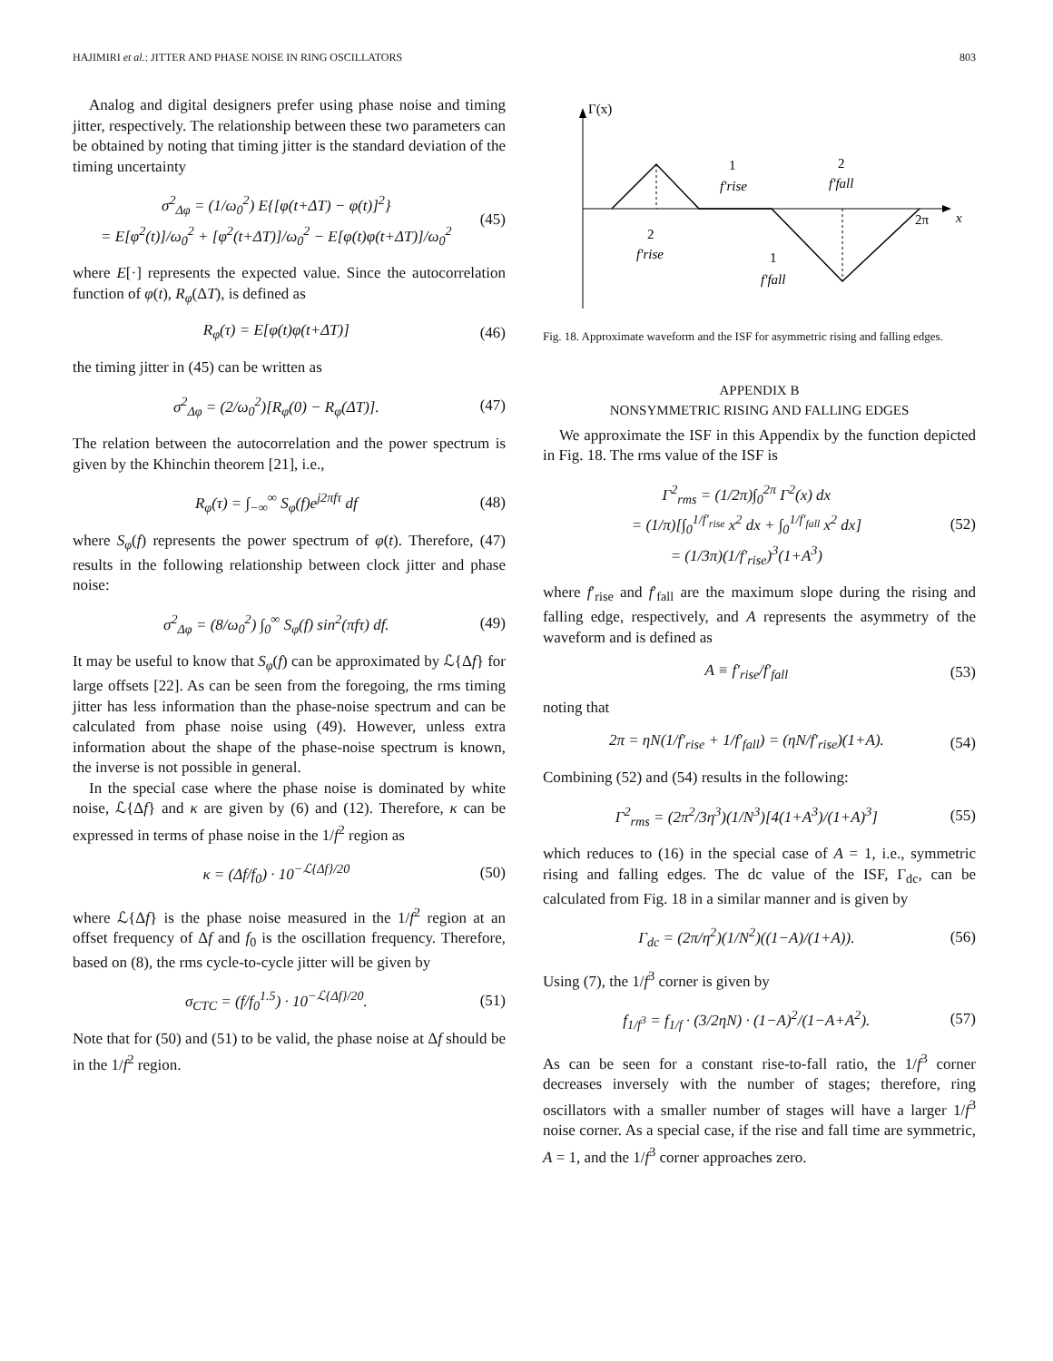HAJIMIRI et al.: JITTER AND PHASE NOISE IN RING OSCILLATORS 803
Analog and digital designers prefer using phase noise and timing jitter, respectively. The relationship between these two parameters can be obtained by noting that timing jitter is the standard deviation of the timing uncertainty
σ<sup>2</sup><sub>Δφ</sub> = (1/ω<sub>0</sub><sup>2</sup>) E{[φ(t+ΔT) − φ(t)]<sup>2</sup>}
= E[φ<sup>2</sup>(t)]/ω<sub>0</sub><sup>2</sup> + [φ<sup>2</sup>(t+ΔT)]/ω<sub>0</sub><sup>2</sup> − E[φ(t)φ(t+ΔT)]/ω<sub>0</sub><sup>2</sup> (45)
where E[·] represents the expected value. Since the autocorrelation function of φ(t), R<sub>φ</sub>(ΔT), is defined as
R<sub>φ</sub>(τ) = E[φ(t)φ(t+ΔT)] (46)
the timing jitter in (45) can be written as
σ<sup>2</sup><sub>Δφ</sub> = (2/ω<sub>0</sub><sup>2</sup>)[R<sub>φ</sub>(0) − R<sub>φ</sub>(ΔT)]. (47)
The relation between the autocorrelation and the power spectrum is given by the Khinchin theorem [21], i.e.,
R<sub>φ</sub>(τ) = ∫<sub>−∞</sub><sup>∞</sup> S<sub>φ</sub>(f)e<sup>j2πfτ</sup> df (48)
where S<sub>φ</sub>(f) represents the power spectrum of φ(t). Therefore, (47) results in the following relationship between clock jitter and phase noise:
σ<sup>2</sup><sub>Δφ</sub> = (8/ω<sub>0</sub><sup>2</sup>) ∫<sub>0</sub><sup>∞</sup> S<sub>φ</sub>(f) sin<sup>2</sup>(πfτ) df. (49)
It may be useful to know that S<sub>φ</sub>(f) can be approximated by ℒ{Δf} for large offsets [22]. As can be seen from the foregoing, the rms timing jitter has less information than the phase-noise spectrum and can be calculated from phase noise using (49). However, unless extra information about the shape of the phase-noise spectrum is known, the inverse is not possible in general.
In the special case where the phase noise is dominated by white noise, ℒ{Δf} and κ are given by (6) and (12). Therefore, κ can be expressed in terms of phase noise in the 1/f<sup>2</sup> region as
κ = (Δf/f<sub>0</sub>) · 10<sup>−ℒ{Δf}/20</sup> (50)
where ℒ{Δf} is the phase noise measured in the 1/f<sup>2</sup> region at an offset frequency of Δf and f<sub>0</sub> is the oscillation frequency. Therefore, based on (8), the rms cycle-to-cycle jitter will be given by
σ<sub>CTC</sub> = (f/f<sub>0</sub><sup>1.5</sup>) · 10<sup>−ℒ{Δf}/20</sup>. (51)
Note that for (50) and (51) to be valid, the phase noise at Δf should be in the 1/f<sup>2</sup> region.
Γ(x)
x
2π
1
f′rise
2
f′fall
2
f′rise
1
f′fall
Fig. 18. Approximate waveform and the ISF for asymmetric rising and falling edges.
APPENDIX B
NONSYMMETRIC RISING AND FALLING EDGES
We approximate the ISF in this Appendix by the function depicted in Fig. 18. The rms value of the ISF is
Γ<sup>2</sup><sub>rms</sub> = (1/2π)∫<sub>0</sub><sup>2π</sup> Γ<sup>2</sup>(x) dx
= (1/π)[∫<sub>0</sub><sup>1/f′<sub>rise</sub></sup> x<sup>2</sup> dx + ∫<sub>0</sub><sup>1/f′<sub>fall</sub></sup> x<sup>2</sup> dx]
= (1/3π)(1/f′<sub>rise</sub>)<sup>3</sup>(1+A<sup>3</sup>) (52)
where f′<sub>rise</sub> and f′<sub>fall</sub> are the maximum slope during the rising and falling edge, respectively, and A represents the asymmetry of the waveform and is defined as
A ≡ f′<sub>rise</sub>/f′<sub>fall</sub> (53)
noting that
2π = ηN(1/f′<sub>rise</sub> + 1/f′<sub>fall</sub>) = (ηN/f′<sub>rise</sub>)(1+A). (54)
Combining (52) and (54) results in the following:
Γ<sup>2</sup><sub>rms</sub> = (2π<sup>2</sup>/3η<sup>3</sup>)(1/N<sup>3</sup>)[4(1+A<sup>3</sup>)/(1+A)<sup>3</sup>] (55)
which reduces to (16) in the special case of A = 1, i.e., symmetric rising and falling edges. The dc value of the ISF, Γ<sub>dc</sub>, can be calculated from Fig. 18 in a similar manner and is given by
Γ<sub>dc</sub> = (2π/η<sup>2</sup>)(1/N<sup>2</sup>)((1−A)/(1+A)). (56)
Using (7), the 1/f<sup>3</sup> corner is given by
f<sub>1/f<sup>3</sup></sub> = f<sub>1/f</sub> · (3/2ηN) · (1−A)<sup>2</sup>/(1−A+A<sup>2</sup>). (57)
As can be seen for a constant rise-to-fall ratio, the 1/f<sup>3</sup> corner decreases inversely with the number of stages; therefore, ring oscillators with a smaller number of stages will have a larger 1/f<sup>3</sup> noise corner. As a special case, if the rise and fall time are symmetric, A = 1, and the 1/f<sup>3</sup> corner approaches zero.